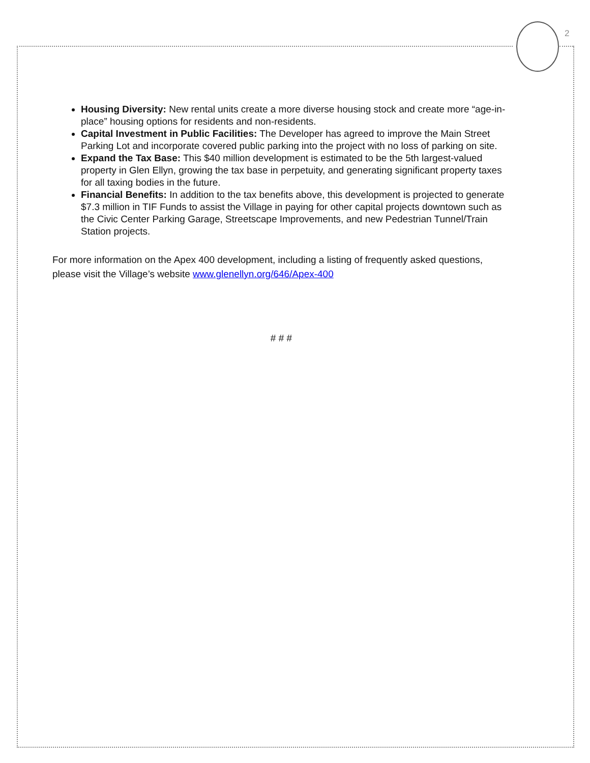2
Housing Diversity: New rental units create a more diverse housing stock and create more “age-in-place” housing options for residents and non-residents.
Capital Investment in Public Facilities: The Developer has agreed to improve the Main Street Parking Lot and incorporate covered public parking into the project with no loss of parking on site.
Expand the Tax Base: This $40 million development is estimated to be the 5th largest-valued property in Glen Ellyn, growing the tax base in perpetuity, and generating significant property taxes for all taxing bodies in the future.
Financial Benefits: In addition to the tax benefits above, this development is projected to generate $7.3 million in TIF Funds to assist the Village in paying for other capital projects downtown such as the Civic Center Parking Garage, Streetscape Improvements, and new Pedestrian Tunnel/Train Station projects.
For more information on the Apex 400 development, including a listing of frequently asked questions, please visit the Village’s website www.glenellyn.org/646/Apex-400
# # #